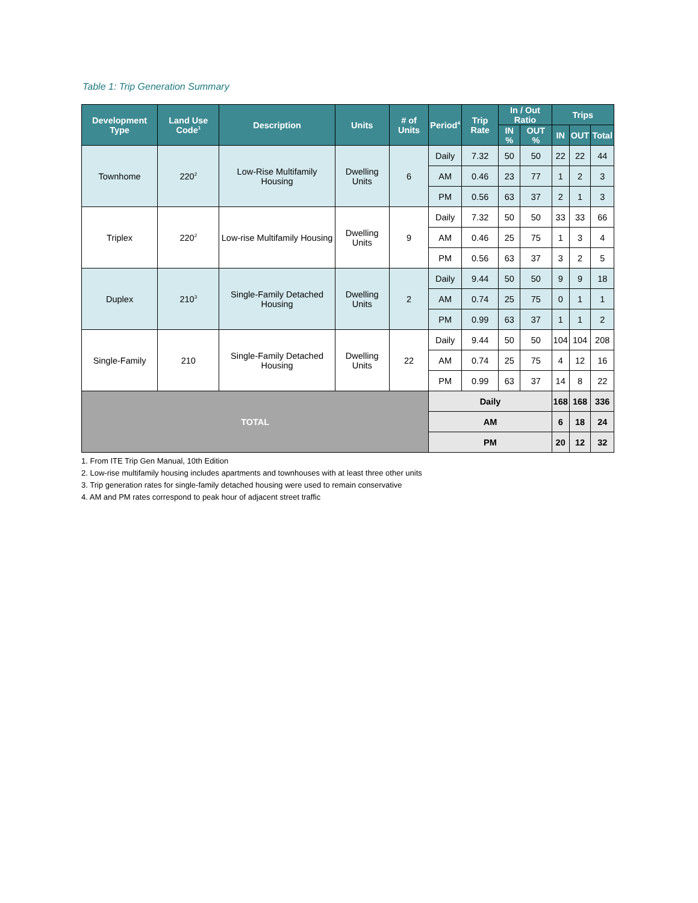Table 1: Trip Generation Summary
| Development Type | Land Use Code<sup>1</sup> | Description | Units | # of Units | Period<sup>4</sup> | Trip Rate | In / Out Ratio | | Trips | | |
| --- | --- | --- | --- | --- | --- | --- | --- | --- | --- | --- | --- |
| | | | | | | | IN % | OUT % | IN | OUT | Total |
| Townhome | 220<sup>2</sup> | Low-Rise Multifamily Housing | Dwelling Units | 6 | Daily | 7.32 | 50 | 50 | 22 | 22 | 44 |
| | | | | | AM | 0.46 | 23 | 77 | 1 | 2 | 3 |
| | | | | | PM | 0.56 | 63 | 37 | 2 | 1 | 3 |
| Triplex | 220<sup>2</sup> | Low-rise Multifamily Housing | Dwelling Units | 9 | Daily | 7.32 | 50 | 50 | 33 | 33 | 66 |
| | | | | | AM | 0.46 | 25 | 75 | 1 | 3 | 4 |
| | | | | | PM | 0.56 | 63 | 37 | 3 | 2 | 5 |
| Duplex | 210<sup>3</sup> | Single-Family Detached Housing | Dwelling Units | 2 | Daily | 9.44 | 50 | 50 | 9 | 9 | 18 |
| | | | | | AM | 0.74 | 25 | 75 | 0 | 1 | 1 |
| | | | | | PM | 0.99 | 63 | 37 | 1 | 1 | 2 |
| Single-Family | 210 | Single-Family Detached Housing | Dwelling Units | 22 | Daily | 9.44 | 50 | 50 | 104 | 104 | 208 |
| | | | | | AM | 0.74 | 25 | 75 | 4 | 12 | 16 |
| | | | | | PM | 0.99 | 63 | 37 | 14 | 8 | 22 |
| TOTAL | | | | | Daily | | | | 168 | 168 | 336 |
| | | | | | AM | | | | 6 | 18 | 24 |
| | | | | | PM | | | | 20 | 12 | 32 |
1. From ITE Trip Gen Manual, 10th Edition
2. Low-rise multifamily housing includes apartments and townhouses with at least three other units
3. Trip generation rates for single-family detached housing were used to remain conservative
4. AM and PM rates correspond to peak hour of adjacent street traffic